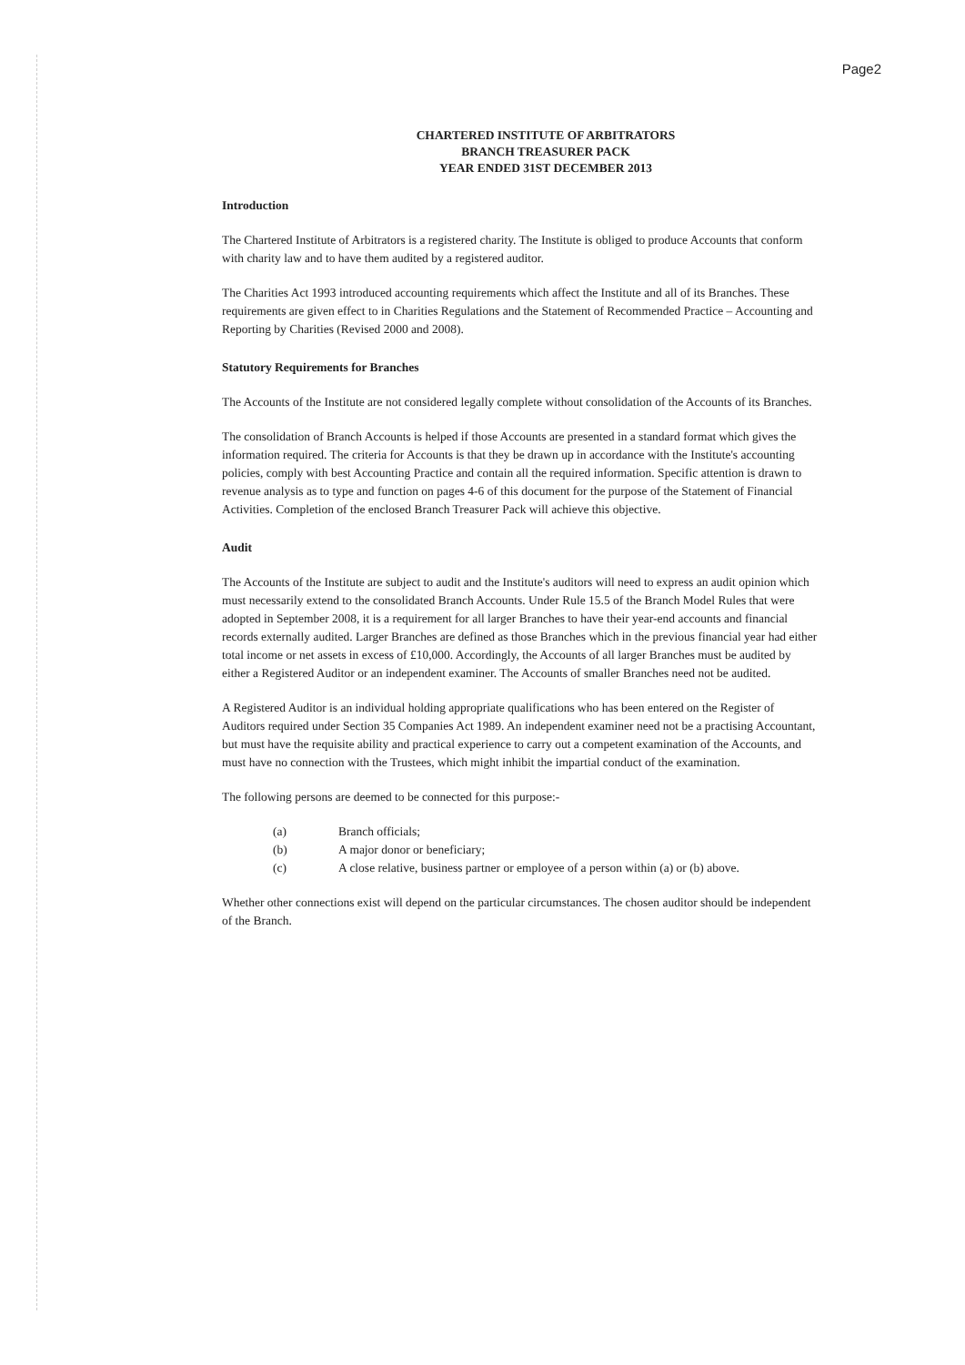Page2
CHARTERED INSTITUTE OF ARBITRATORS
BRANCH TREASURER PACK
YEAR ENDED 31ST DECEMBER 2013
Introduction
The Chartered Institute of Arbitrators is a registered charity. The Institute is obliged to produce Accounts that conform with charity law and to have them audited by a registered auditor.
The Charities Act 1993 introduced accounting requirements which affect the Institute and all of its Branches. These requirements are given effect to in Charities Regulations and the Statement of Recommended Practice – Accounting and Reporting by Charities (Revised 2000 and 2008).
Statutory Requirements for Branches
The Accounts of the Institute are not considered legally complete without consolidation of the Accounts of its Branches.
The consolidation of Branch Accounts is helped if those Accounts are presented in a standard format which gives the information required. The criteria for Accounts is that they be drawn up in accordance with the Institute's accounting policies, comply with best Accounting Practice and contain all the required information. Specific attention is drawn to revenue analysis as to type and function on pages 4-6 of this document for the purpose of the Statement of Financial Activities. Completion of the enclosed Branch Treasurer Pack will achieve this objective.
Audit
The Accounts of the Institute are subject to audit and the Institute's auditors will need to express an audit opinion which must necessarily extend to the consolidated Branch Accounts. Under Rule 15.5 of the Branch Model Rules that were adopted in September 2008, it is a requirement for all larger Branches to have their year-end accounts and financial records externally audited. Larger Branches are defined as those Branches which in the previous financial year had either total income or net assets in excess of £10,000. Accordingly, the Accounts of all larger Branches must be audited by either a Registered Auditor or an independent examiner. The Accounts of smaller Branches need not be audited.
A Registered Auditor is an individual holding appropriate qualifications who has been entered on the Register of Auditors required under Section 35 Companies Act 1989. An independent examiner need not be a practising Accountant, but must have the requisite ability and practical experience to carry out a competent examination of the Accounts, and must have no connection with the Trustees, which might inhibit the impartial conduct of the examination.
The following persons are deemed to be connected for this purpose:-
| (a) | Branch officials; |
| (b) | A major donor or beneficiary; |
| (c) | A close relative, business partner or employee of a person within (a) or (b) above. |
Whether other connections exist will depend on the particular circumstances. The chosen auditor should be independent of the Branch.